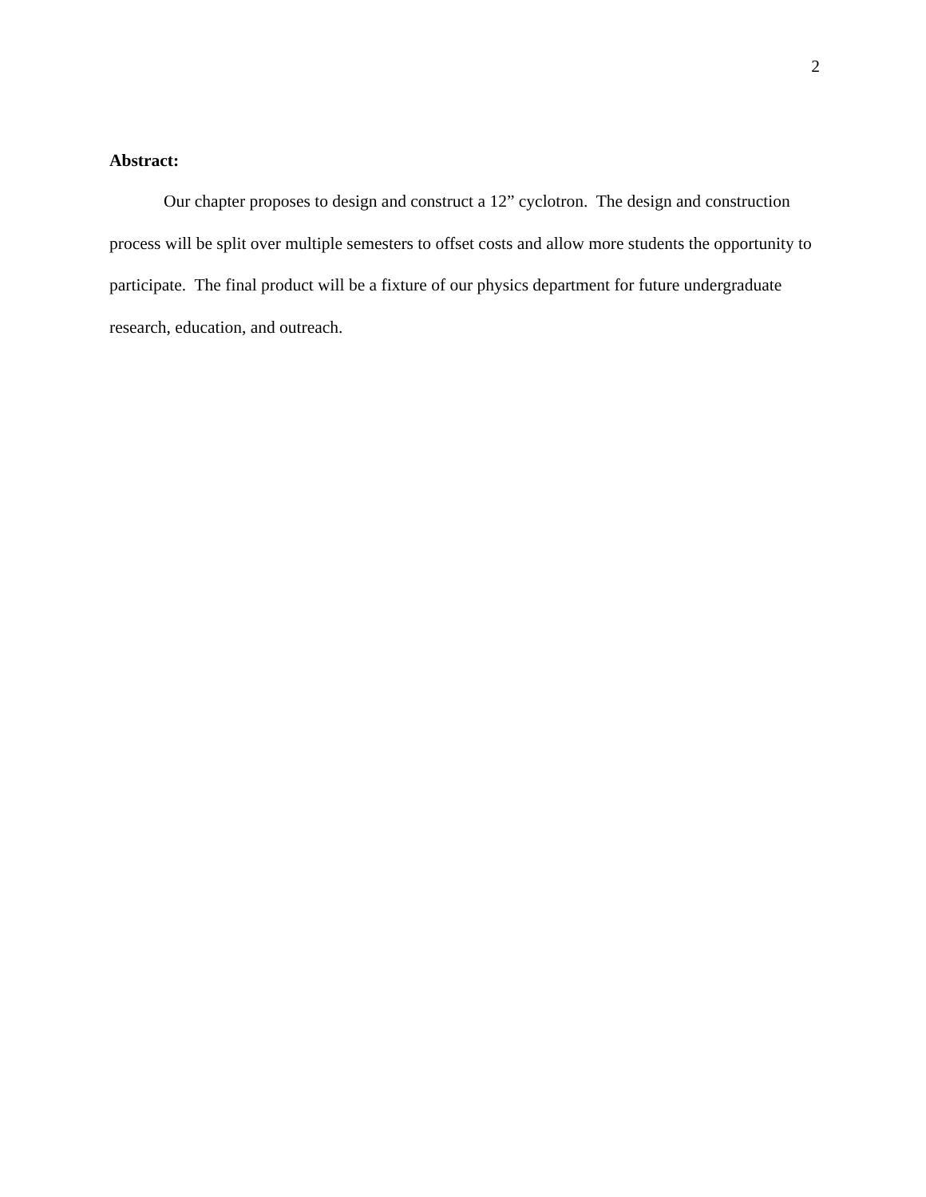2
Abstract:
Our chapter proposes to design and construct a 12” cyclotron. The design and construction process will be split over multiple semesters to offset costs and allow more students the opportunity to participate. The final product will be a fixture of our physics department for future undergraduate research, education, and outreach.